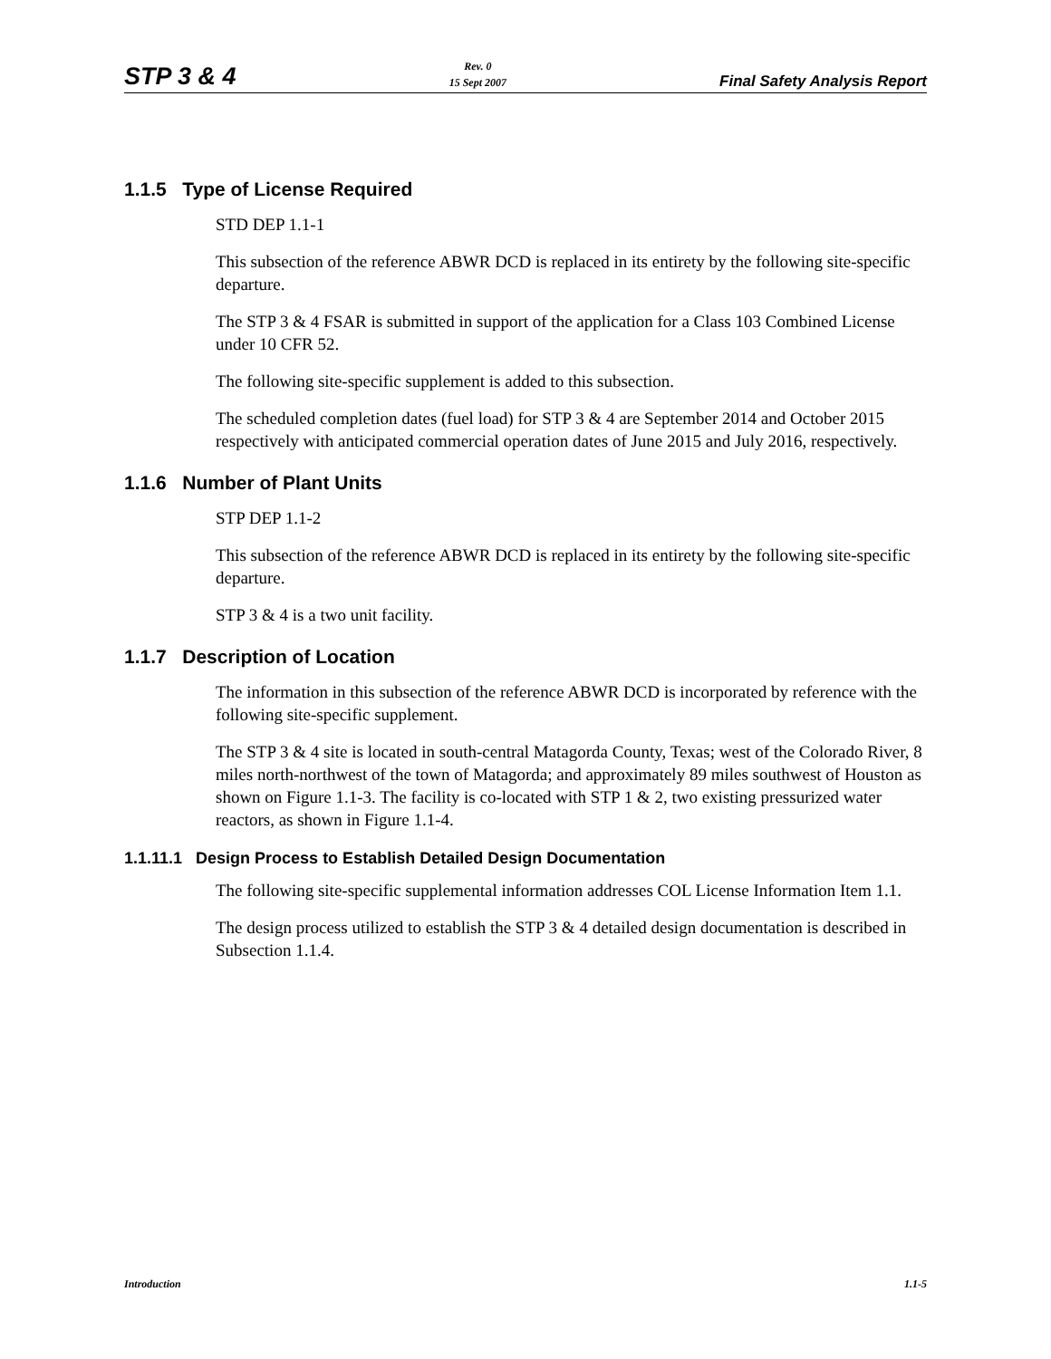STP 3 & 4 Rev. 0
15 Sept 2007 Final Safety Analysis Report
1.1.5 Type of License Required
STD DEP 1.1-1
This subsection of the reference ABWR DCD is replaced in its entirety by the following site-specific departure.
The STP 3 & 4 FSAR is submitted in support of the application for a Class 103 Combined License under 10 CFR 52.
The following site-specific supplement is added to this subsection.
The scheduled completion dates (fuel load) for STP 3 & 4 are September 2014 and October 2015 respectively with anticipated commercial operation dates of June 2015 and July 2016, respectively.
1.1.6 Number of Plant Units
STP DEP 1.1-2
This subsection of the reference ABWR DCD is replaced in its entirety by the following site-specific departure.
STP 3 & 4 is a two unit facility.
1.1.7 Description of Location
The information in this subsection of the reference ABWR DCD is incorporated by reference with the following site-specific supplement.
The STP 3 & 4 site is located in south-central Matagorda County, Texas; west of the Colorado River, 8 miles north-northwest of the town of Matagorda; and approximately 89 miles southwest of Houston as shown on Figure 1.1-3. The facility is co-located with STP 1 & 2, two existing pressurized water reactors, as shown in Figure 1.1-4.
1.1.11.1 Design Process to Establish Detailed Design Documentation
The following site-specific supplemental information addresses COL License Information Item 1.1.
The design process utilized to establish the STP 3 & 4 detailed design documentation is described in Subsection 1.1.4.
Introduction 1.1-5